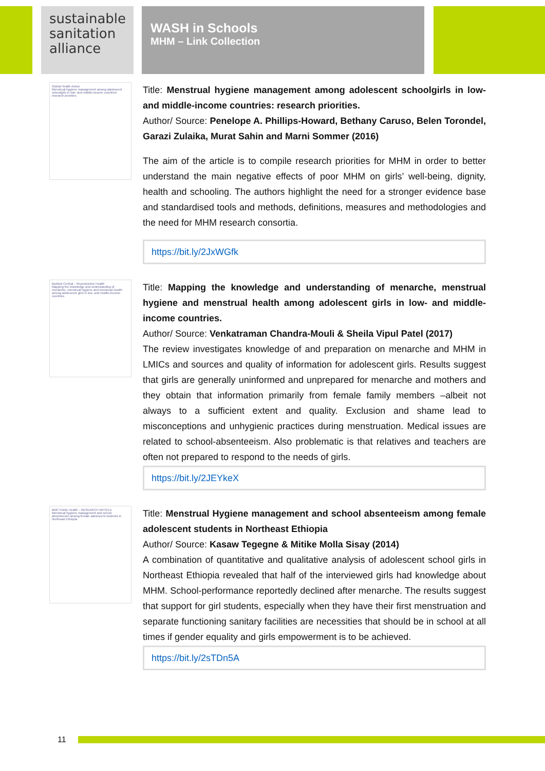sustainable
sanitation
alliance
WASH in Schools
MHM – Link Collection
Global Health Action
Menstrual hygiene management among adolescent schoolgirls in low- and middle-income countries: research priorities
Title: Menstrual hygiene management among adolescent schoolgirls in low-and middle-income countries: research priorities.
Author/ Source: Penelope A. Phillips-Howard, Bethany Caruso, Belen Torondel, Garazi Zulaika, Murat Sahin and Marni Sommer (2016)
The aim of the article is to compile research priorities for MHM in order to better understand the main negative effects of poor MHM on girls’ well-being, dignity, health and schooling. The authors highlight the need for a stronger evidence base and standardised tools and methods, definitions, measures and methodologies and the need for MHM research consortia.
https://bit.ly/2JxWGfk
BioMed Central – Reproductive Health
Mapping the knowledge and understanding of menarche, menstrual hygiene and menstrual health among adolescent girls in low- and middle-income countries
Title: Mapping the knowledge and understanding of menarche, menstrual hygiene and menstrual health among adolescent girls in low- and middle-income countries.
Author/ Source: Venkatraman Chandra-Mouli & Sheila Vipul Patel (2017)
The review investigates knowledge of and preparation on menarche and MHM in LMICs and sources and quality of information for adolescent girls. Results suggest that girls are generally uninformed and unprepared for menarche and mothers and they obtain that information primarily from female family members –albeit not always to a sufficient extent and quality. Exclusion and shame lead to misconceptions and unhygienic practices during menstruation. Medical issues are related to school-absenteeism. Also problematic is that relatives and teachers are often not prepared to respond to the needs of girls.
https://bit.ly/2JEYkeX
BMC Public Health – RESEARCH ARTICLE
Menstrual hygiene management and school absenteeism among female adolescent students in Northeast Ethiopia
Title: Menstrual Hygiene management and school absenteeism among female adolescent students in Northeast Ethiopia
Author/ Source: Kasaw Tegegne & Mitike Molla Sisay (2014)
A combination of quantitative and qualitative analysis of adolescent school girls in Northeast Ethiopia revealed that half of the interviewed girls had knowledge about MHM. School-performance reportedly declined after menarche. The results suggest that support for girl students, especially when they have their first menstruation and separate functioning sanitary facilities are necessities that should be in school at all times if gender equality and girls empowerment is to be achieved.
https://bit.ly/2sTDn5A
11